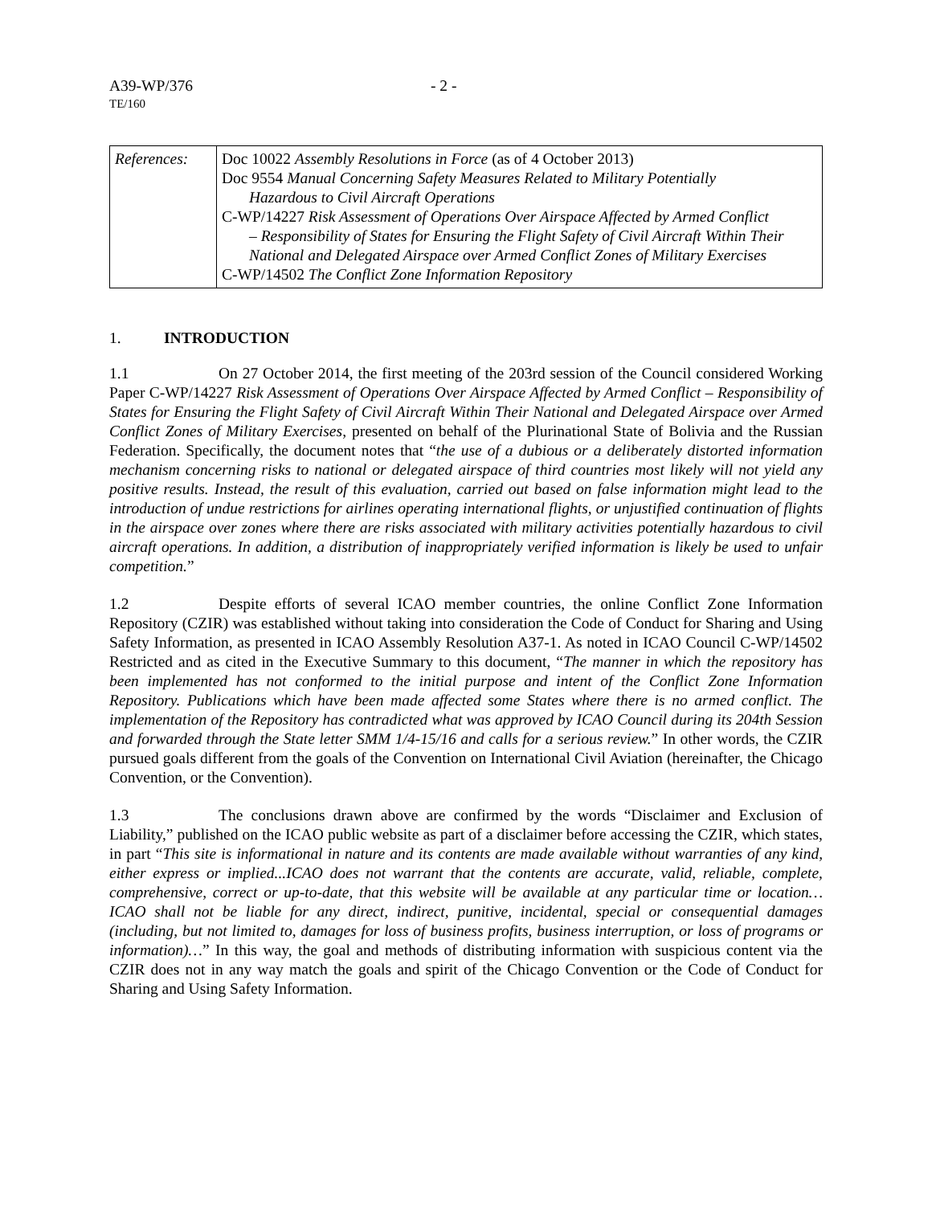A39-WP/376 - 2 -
TE/160
| References: | Doc 10022 Assembly Resolutions in Force (as of 4 October 2013) Doc 9554 Manual Concerning Safety Measures Related to Military Potentially Hazardous to Civil Aircraft Operations C-WP/14227 Risk Assessment of Operations Over Airspace Affected by Armed Conflict – Responsibility of States for Ensuring the Flight Safety of Civil Aircraft Within Their National and Delegated Airspace over Armed Conflict Zones of Military Exercises C-WP/14502 The Conflict Zone Information Repository |
1. INTRODUCTION
1.1 On 27 October 2014, the first meeting of the 203rd session of the Council considered Working Paper C-WP/14227 Risk Assessment of Operations Over Airspace Affected by Armed Conflict – Responsibility of States for Ensuring the Flight Safety of Civil Aircraft Within Their National and Delegated Airspace over Armed Conflict Zones of Military Exercises, presented on behalf of the Plurinational State of Bolivia and the Russian Federation. Specifically, the document notes that “the use of a dubious or a deliberately distorted information mechanism concerning risks to national or delegated airspace of third countries most likely will not yield any positive results. Instead, the result of this evaluation, carried out based on false information might lead to the introduction of undue restrictions for airlines operating international flights, or unjustified continuation of flights in the airspace over zones where there are risks associated with military activities potentially hazardous to civil aircraft operations. In addition, a distribution of inappropriately verified information is likely be used to unfair competition.”
1.2 Despite efforts of several ICAO member countries, the online Conflict Zone Information Repository (CZIR) was established without taking into consideration the Code of Conduct for Sharing and Using Safety Information, as presented in ICAO Assembly Resolution A37-1. As noted in ICAO Council C-WP/14502 Restricted and as cited in the Executive Summary to this document, “The manner in which the repository has been implemented has not conformed to the initial purpose and intent of the Conflict Zone Information Repository. Publications which have been made affected some States where there is no armed conflict. The implementation of the Repository has contradicted what was approved by ICAO Council during its 204th Session and forwarded through the State letter SMM 1/4-15/16 and calls for a serious review.” In other words, the CZIR pursued goals different from the goals of the Convention on International Civil Aviation (hereinafter, the Chicago Convention, or the Convention).
1.3 The conclusions drawn above are confirmed by the words “Disclaimer and Exclusion of Liability,” published on the ICAO public website as part of a disclaimer before accessing the CZIR, which states, in part “This site is informational in nature and its contents are made available without warranties of any kind, either express or implied...ICAO does not warrant that the contents are accurate, valid, reliable, complete, comprehensive, correct or up-to-date, that this website will be available at any particular time or location…ICAO shall not be liable for any direct, indirect, punitive, incidental, special or consequential damages (including, but not limited to, damages for loss of business profits, business interruption, or loss of programs or information)…” In this way, the goal and methods of distributing information with suspicious content via the CZIR does not in any way match the goals and spirit of the Chicago Convention or the Code of Conduct for Sharing and Using Safety Information.